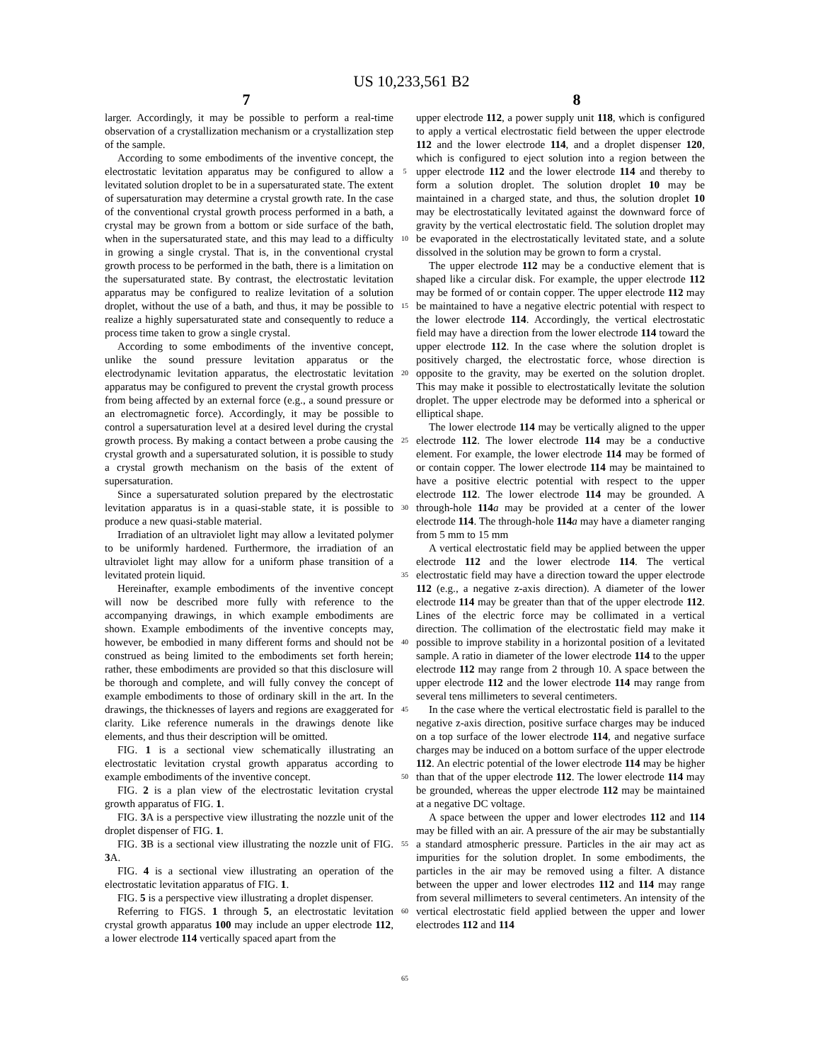US 10,233,561 B2
7 8
larger. Accordingly, it may be possible to perform a real-time observation of a crystallization mechanism or a crystallization step of the sample.
According to some embodiments of the inventive concept, the electrostatic levitation apparatus may be configured to allow a levitated solution droplet to be in a supersaturated state. The extent of supersaturation may determine a crystal growth rate. In the case of the conventional crystal growth process performed in a bath, a crystal may be grown from a bottom or side surface of the bath, when in the supersaturated state, and this may lead to a difficulty in growing a single crystal. That is, in the conventional crystal growth process to be performed in the bath, there is a limitation on the supersaturated state. By contrast, the electrostatic levitation apparatus may be configured to realize levitation of a solution droplet, without the use of a bath, and thus, it may be possible to realize a highly supersaturated state and consequently to reduce a process time taken to grow a single crystal.
According to some embodiments of the inventive concept, unlike the sound pressure levitation apparatus or the electrodynamic levitation apparatus, the electrostatic levitation apparatus may be configured to prevent the crystal growth process from being affected by an external force (e.g., a sound pressure or an electromagnetic force). Accordingly, it may be possible to control a supersaturation level at a desired level during the crystal growth process. By making a contact between a probe causing the crystal growth and a supersaturated solution, it is possible to study a crystal growth mechanism on the basis of the extent of supersaturation.
Since a supersaturated solution prepared by the electrostatic levitation apparatus is in a quasi-stable state, it is possible to produce a new quasi-stable material.
Irradiation of an ultraviolet light may allow a levitated polymer to be uniformly hardened. Furthermore, the irradiation of an ultraviolet light may allow for a uniform phase transition of a levitated protein liquid.
Hereinafter, example embodiments of the inventive concept will now be described more fully with reference to the accompanying drawings, in which example embodiments are shown. Example embodiments of the inventive concepts may, however, be embodied in many different forms and should not be construed as being limited to the embodiments set forth herein; rather, these embodiments are provided so that this disclosure will be thorough and complete, and will fully convey the concept of example embodiments to those of ordinary skill in the art. In the drawings, the thicknesses of layers and regions are exaggerated for clarity. Like reference numerals in the drawings denote like elements, and thus their description will be omitted.
FIG. 1 is a sectional view schematically illustrating an electrostatic levitation crystal growth apparatus according to example embodiments of the inventive concept.
FIG. 2 is a plan view of the electrostatic levitation crystal growth apparatus of FIG. 1.
FIG. 3 A is a perspective view illustrating the nozzle unit of the droplet dispenser of FIG. 1.
FIG. 3 B is a sectional view illustrating the nozzle unit of FIG. 3 A.
FIG. 4 is a sectional view illustrating an operation of the electrostatic levitation apparatus of FIG. 1.
FIG. 5 is a perspective view illustrating a droplet dispenser.
Referring to FIGS. 1 through 5, an electrostatic levitation crystal growth apparatus 100 may include an upper electrode 112, a lower electrode 114 vertically spaced apart from the
5
10
15
20
25
30
35
40
45
50
55
60
65
upper electrode 112, a power supply unit 118, which is configured to apply a vertical electrostatic field between the upper electrode 112 and the lower electrode 114, and a droplet dispenser 120, which is configured to eject solution into a region between the upper electrode 112 and the lower electrode 114 and thereby to form a solution droplet. The solution droplet 10 may be maintained in a charged state, and thus, the solution droplet 10 may be electrostatically levitated against the downward force of gravity by the vertical electrostatic field. The solution droplet may be evaporated in the electrostatically levitated state, and a solute dissolved in the solution may be grown to form a crystal.
The upper electrode 112 may be a conductive element that is shaped like a circular disk. For example, the upper electrode 112 may be formed of or contain copper. The upper electrode 112 may be maintained to have a negative electric potential with respect to the lower electrode 114. Accordingly, the vertical electrostatic field may have a direction from the lower electrode 114 toward the upper electrode 112. In the case where the solution droplet is positively charged, the electrostatic force, whose direction is opposite to the gravity, may be exerted on the solution droplet. This may make it possible to electrostatically levitate the solution droplet. The upper electrode may be deformed into a spherical or elliptical shape.
The lower electrode 114 may be vertically aligned to the upper electrode 112. The lower electrode 114 may be a conductive element. For example, the lower electrode 114 may be formed of or contain copper. The lower electrode 114 may be maintained to have a positive electric potential with respect to the upper electrode 112. The lower electrode 114 may be grounded. A through-hole 114 a may be provided at a center of the lower electrode 114. The through-hole 114 a may have a diameter ranging from 5 mm to 15 mm
A vertical electrostatic field may be applied between the upper electrode 112 and the lower electrode 114. The vertical electrostatic field may have a direction toward the upper electrode 112 (e.g., a negative z-axis direction). A diameter of the lower electrode 114 may be greater than that of the upper electrode 112. Lines of the electric force may be collimated in a vertical direction. The collimation of the electrostatic field may make it possible to improve stability in a horizontal position of a levitated sample. A ratio in diameter of the lower electrode 114 to the upper electrode 112 may range from 2 through 10. A space between the upper electrode 112 and the lower electrode 114 may range from several tens millimeters to several centimeters.
In the case where the vertical electrostatic field is parallel to the negative z-axis direction, positive surface charges may be induced on a top surface of the lower electrode 114, and negative surface charges may be induced on a bottom surface of the upper electrode 112. An electric potential of the lower electrode 114 may be higher than that of the upper electrode 112. The lower electrode 114 may be grounded, whereas the upper electrode 112 may be maintained at a negative DC voltage.
A space between the upper and lower electrodes 112 and 114 may be filled with an air. A pressure of the air may be substantially a standard atmospheric pressure. Particles in the air may act as impurities for the solution droplet. In some embodiments, the particles in the air may be removed using a filter. A distance between the upper and lower electrodes 112 and 114 may range from several millimeters to several centimeters. An intensity of the vertical electrostatic field applied between the upper and lower electrodes 112 and 114